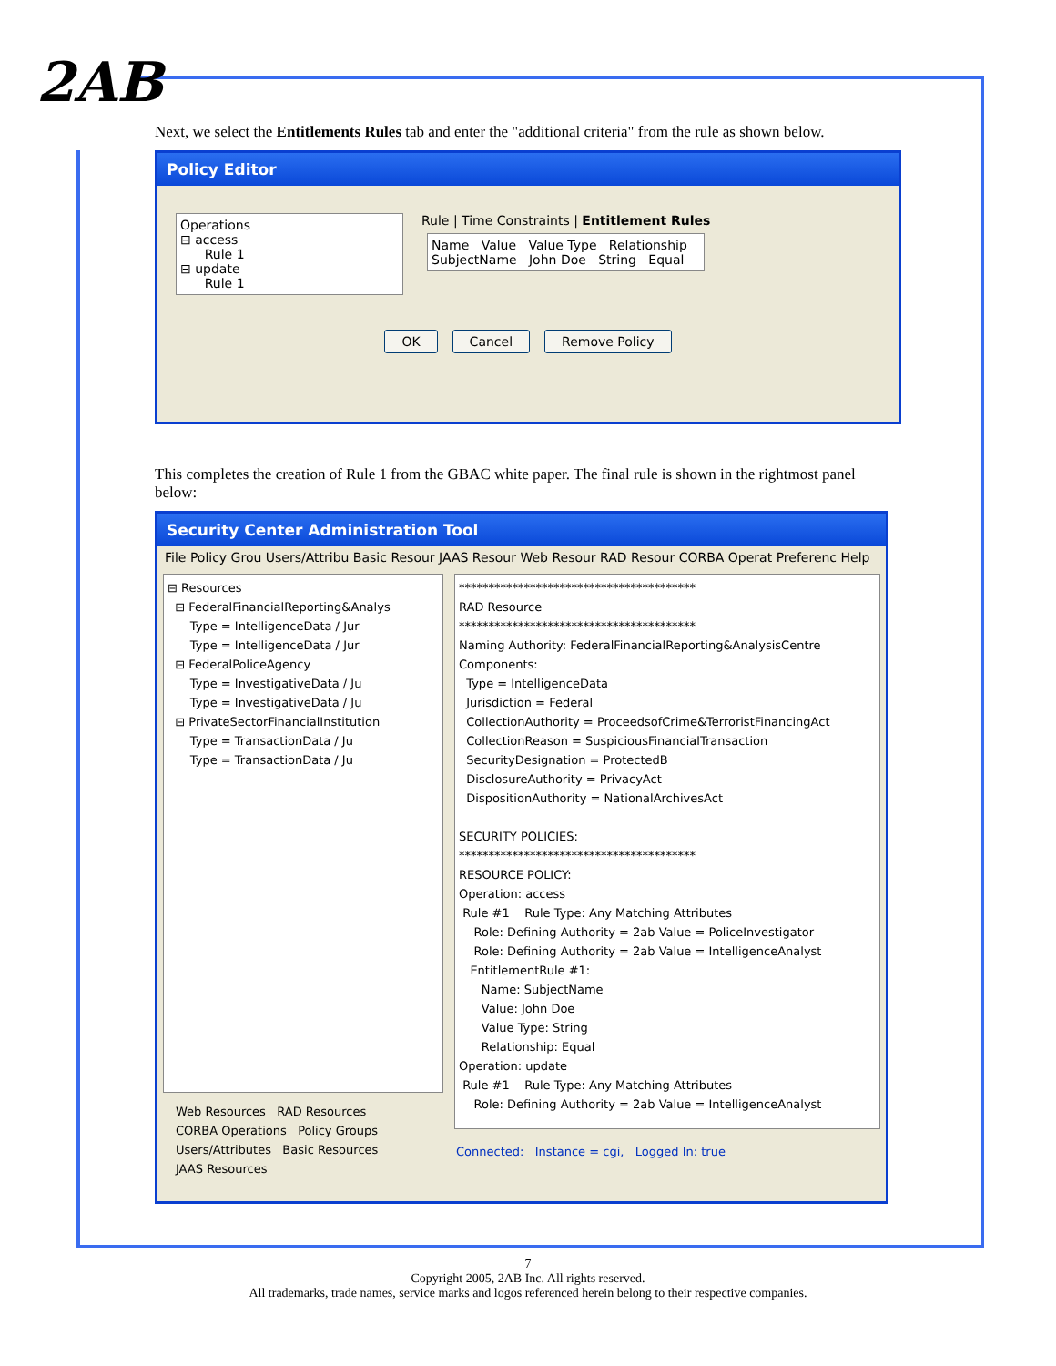2AB
Next, we select the Entitlements Rules tab and enter the "additional criteria" from the rule as shown below.
Policy Editor
Operations
⊟ access
Rule 1
⊟ update
Rule 1
Rule | Time Constraints | Entitlement Rules
Name Value Value Type Relationship
SubjectName John Doe String Equal
OK Cancel Remove Policy
This completes the creation of Rule 1 from the GBAC white paper. The final rule is shown in the rightmost panel below:
Security Center Administration Tool
File Policy Grou Users/Attribu Basic Resour JAAS Resour Web Resour RAD Resour CORBA Operat Preferenc Help
⊟ Resources
⊟ FederalFinancialReporting&Analys
Type = IntelligenceData / Jur
Type = IntelligenceData / Jur
⊟ FederalPoliceAgency
Type = InvestigativeData / Ju
Type = InvestigativeData / Ju
⊟ PrivateSectorFinancialInstitution
Type = TransactionData / Ju
Type = TransactionData / Ju
Web Resources RAD Resources
CORBA Operations Policy Groups
Users/Attributes Basic Resources
JAAS Resources
****************************************
RAD Resource
****************************************
Naming Authority: FederalFinancialReporting&AnalysisCentre
Components:
Type = IntelligenceData
Jurisdiction = Federal
CollectionAuthority = ProceedsofCrime&TerroristFinancingAct
CollectionReason = SuspiciousFinancialTransaction
SecurityDesignation = ProtectedB
DisclosureAuthority = PrivacyAct
DispositionAuthority = NationalArchivesAct
SECURITY POLICIES:
****************************************
RESOURCE POLICY:
Operation: access
Rule #1 Rule Type: Any Matching Attributes
Role: Defining Authority = 2ab Value = PoliceInvestigator
Role: Defining Authority = 2ab Value = IntelligenceAnalyst
EntitlementRule #1:
Name: SubjectName
Value: John Doe
Value Type: String
Relationship: Equal
Operation: update
Rule #1 Rule Type: Any Matching Attributes
Role: Defining Authority = 2ab Value = IntelligenceAnalyst
Connected: Instance = cgi, Logged In: true
7
Copyright 2005, 2AB Inc. All rights reserved.
All trademarks, trade names, service marks and logos referenced herein belong to their respective companies.